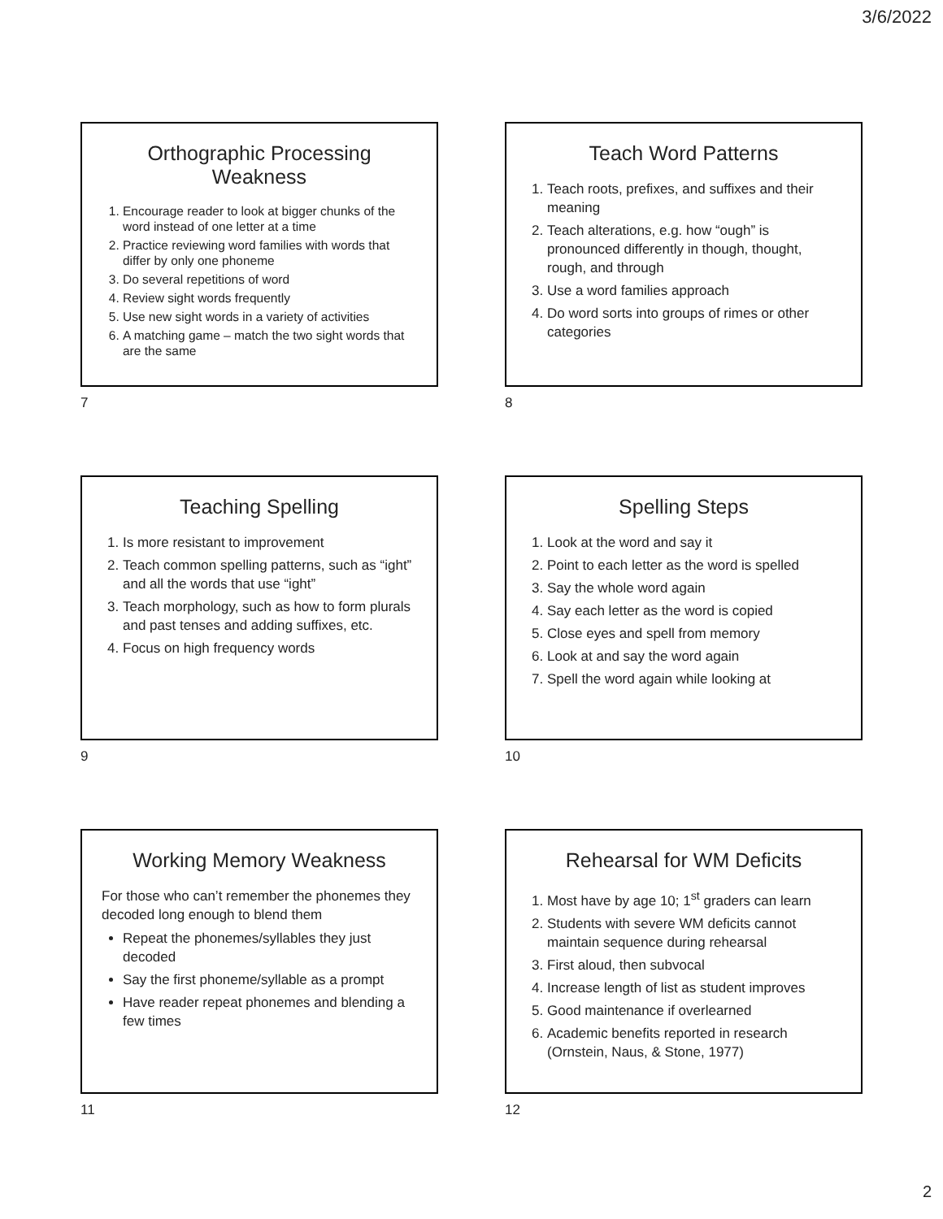3/6/2022
Orthographic Processing Weakness
1. Encourage reader to look at bigger chunks of the word instead of one letter at a time
2. Practice reviewing word families with words that differ by only one phoneme
3. Do several repetitions of word
4. Review sight words frequently
5. Use new sight words in a variety of activities
6. A matching game – match the two sight words that are the same
7
Teach Word Patterns
1. Teach roots, prefixes, and suffixes and their meaning
2. Teach alterations, e.g. how “ough” is pronounced differently in though, thought, rough, and through
3. Use a word families approach
4. Do word sorts into groups of rimes or other categories
8
Teaching Spelling
1. Is more resistant to improvement
2. Teach common spelling patterns, such as “ight” and all the words that use “ight”
3. Teach morphology, such as how to form plurals and past tenses and adding suffixes, etc.
4. Focus on high frequency words
9
Spelling Steps
1. Look at the word and say it
2. Point to each letter as the word is spelled
3. Say the whole word again
4. Say each letter as the word is copied
5. Close eyes and spell from memory
6. Look at and say the word again
7. Spell the word again while looking at
10
Working Memory Weakness
For those who can’t remember the phonemes they decoded long enough to blend them
Repeat the phonemes/syllables they just decoded
Say the first phoneme/syllable as a prompt
Have reader repeat phonemes and blending a few times
11
Rehearsal for WM Deficits
1. Most have by age 10; 1<sup>st</sup> graders can learn
2. Students with severe WM deficits cannot maintain sequence during rehearsal
3. First aloud, then subvocal
4. Increase length of list as student improves
5. Good maintenance if overlearned
6. Academic benefits reported in research (Ornstein, Naus, & Stone, 1977)
12
2